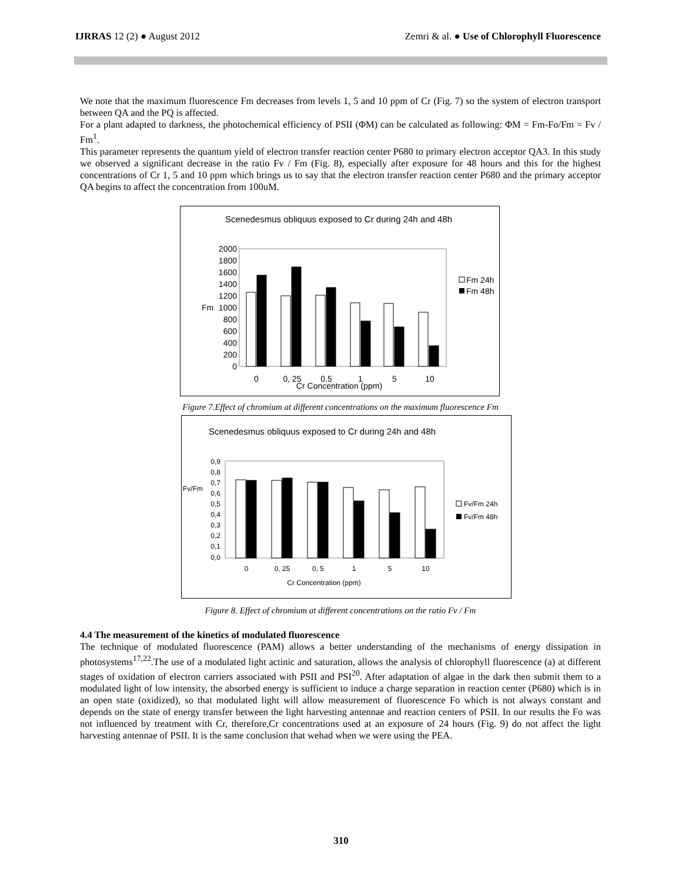IJRRAS 12 (2) ● August 2012 Zemri & al. ● Use of Chlorophyll Fluorescence
We note that the maximum fluorescence Fm decreases from levels 1, 5 and 10 ppm of Cr (Fig. 7) so the system of electron transport between QA and the PQ is affected.
For a plant adapted to darkness, the photochemical efficiency of PSII (ΦM) can be calculated as following: ΦM = Fm-Fo/Fm = Fv / Fm<sup>1</sup>.
This parameter represents the quantum yield of electron transfer reaction center P680 to primary electron acceptor QA3. In this study we observed a significant decrease in the ratio Fv / Fm (Fig. 8), especially after exposure for 48 hours and this for the highest concentrations of Cr 1, 5 and 10 ppm which brings us to say that the electron transfer reaction center P680 and the primary acceptor QA begins to affect the concentration from 100uM.
Scenedesmus obliquus exposed to Cr during 24h and 48h
2000
1800
1600
1400
1200
1000
800
600
400
200
0
Fm
0
0, 25
0,5
1
5
10
Cr Concentration (ppm)
Fm 24h
Fm 48h
Figure 7.Effect of chromium at different concentrations on the maximum fluorescence Fm
Scenedesmus obliquus exposed to Cr during 24h and 48h
0,9
0,8
0,7
0,6
0,5
0,4
0,3
0,2
0,1
0,0
Fv/Fm
0
0, 25
0, 5
1
5
10
Cr Concentration (ppm)
Fv/Fm 24h
Fv/Fm 48h
Figure 8. Effect of chromium at different concentrations on the ratio Fv / Fm
4.4 The measurement of the kinetics of modulated fluorescence
The technique of modulated fluorescence (PAM) allows a better understanding of the mechanisms of energy dissipation in photosystems<sup>17,22</sup>.The use of a modulated light actinic and saturation, allows the analysis of chlorophyll fluorescence (a) at different stages of oxidation of electron carriers associated with PSII and PSI<sup>20</sup>. After adaptation of algae in the dark then submit them to a modulated light of low intensity, the absorbed energy is sufficient to induce a charge separation in reaction center (P680) which is in an open state (oxidized), so that modulated light will allow measurement of fluorescence Fo which is not always constant and depends on the state of energy transfer between the light harvesting antennae and reaction centers of PSII. In our results the Fo was not influenced by treatment with Cr, therefore,Cr concentrations used at an exposure of 24 hours (Fig. 9) do not affect the light harvesting antennae of PSII. It is the same conclusion that wehad when we were using the PEA.
310